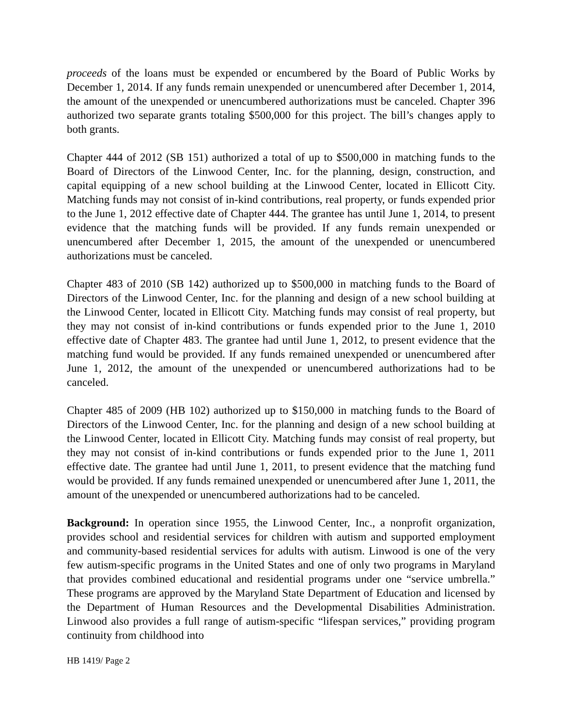proceeds of the loans must be expended or encumbered by the Board of Public Works by December 1, 2014. If any funds remain unexpended or unencumbered after December 1, 2014, the amount of the unexpended or unencumbered authorizations must be canceled. Chapter 396 authorized two separate grants totaling $500,000 for this project. The bill’s changes apply to both grants.
Chapter 444 of 2012 (SB 151) authorized a total of up to $500,000 in matching funds to the Board of Directors of the Linwood Center, Inc. for the planning, design, construction, and capital equipping of a new school building at the Linwood Center, located in Ellicott City. Matching funds may not consist of in-kind contributions, real property, or funds expended prior to the June 1, 2012 effective date of Chapter 444. The grantee has until June 1, 2014, to present evidence that the matching funds will be provided. If any funds remain unexpended or unencumbered after December 1, 2015, the amount of the unexpended or unencumbered authorizations must be canceled.
Chapter 483 of 2010 (SB 142) authorized up to $500,000 in matching funds to the Board of Directors of the Linwood Center, Inc. for the planning and design of a new school building at the Linwood Center, located in Ellicott City. Matching funds may consist of real property, but they may not consist of in-kind contributions or funds expended prior to the June 1, 2010 effective date of Chapter 483. The grantee had until June 1, 2012, to present evidence that the matching fund would be provided. If any funds remained unexpended or unencumbered after June 1, 2012, the amount of the unexpended or unencumbered authorizations had to be canceled.
Chapter 485 of 2009 (HB 102) authorized up to $150,000 in matching funds to the Board of Directors of the Linwood Center, Inc. for the planning and design of a new school building at the Linwood Center, located in Ellicott City. Matching funds may consist of real property, but they may not consist of in-kind contributions or funds expended prior to the June 1, 2011 effective date. The grantee had until June 1, 2011, to present evidence that the matching fund would be provided. If any funds remained unexpended or unencumbered after June 1, 2011, the amount of the unexpended or unencumbered authorizations had to be canceled.
Background: In operation since 1955, the Linwood Center, Inc., a nonprofit organization, provides school and residential services for children with autism and supported employment and community-based residential services for adults with autism. Linwood is one of the very few autism-specific programs in the United States and one of only two programs in Maryland that provides combined educational and residential programs under one “service umbrella.” These programs are approved by the Maryland State Department of Education and licensed by the Department of Human Resources and the Developmental Disabilities Administration. Linwood also provides a full range of autism-specific “lifespan services,” providing program continuity from childhood into
HB 1419/ Page 2